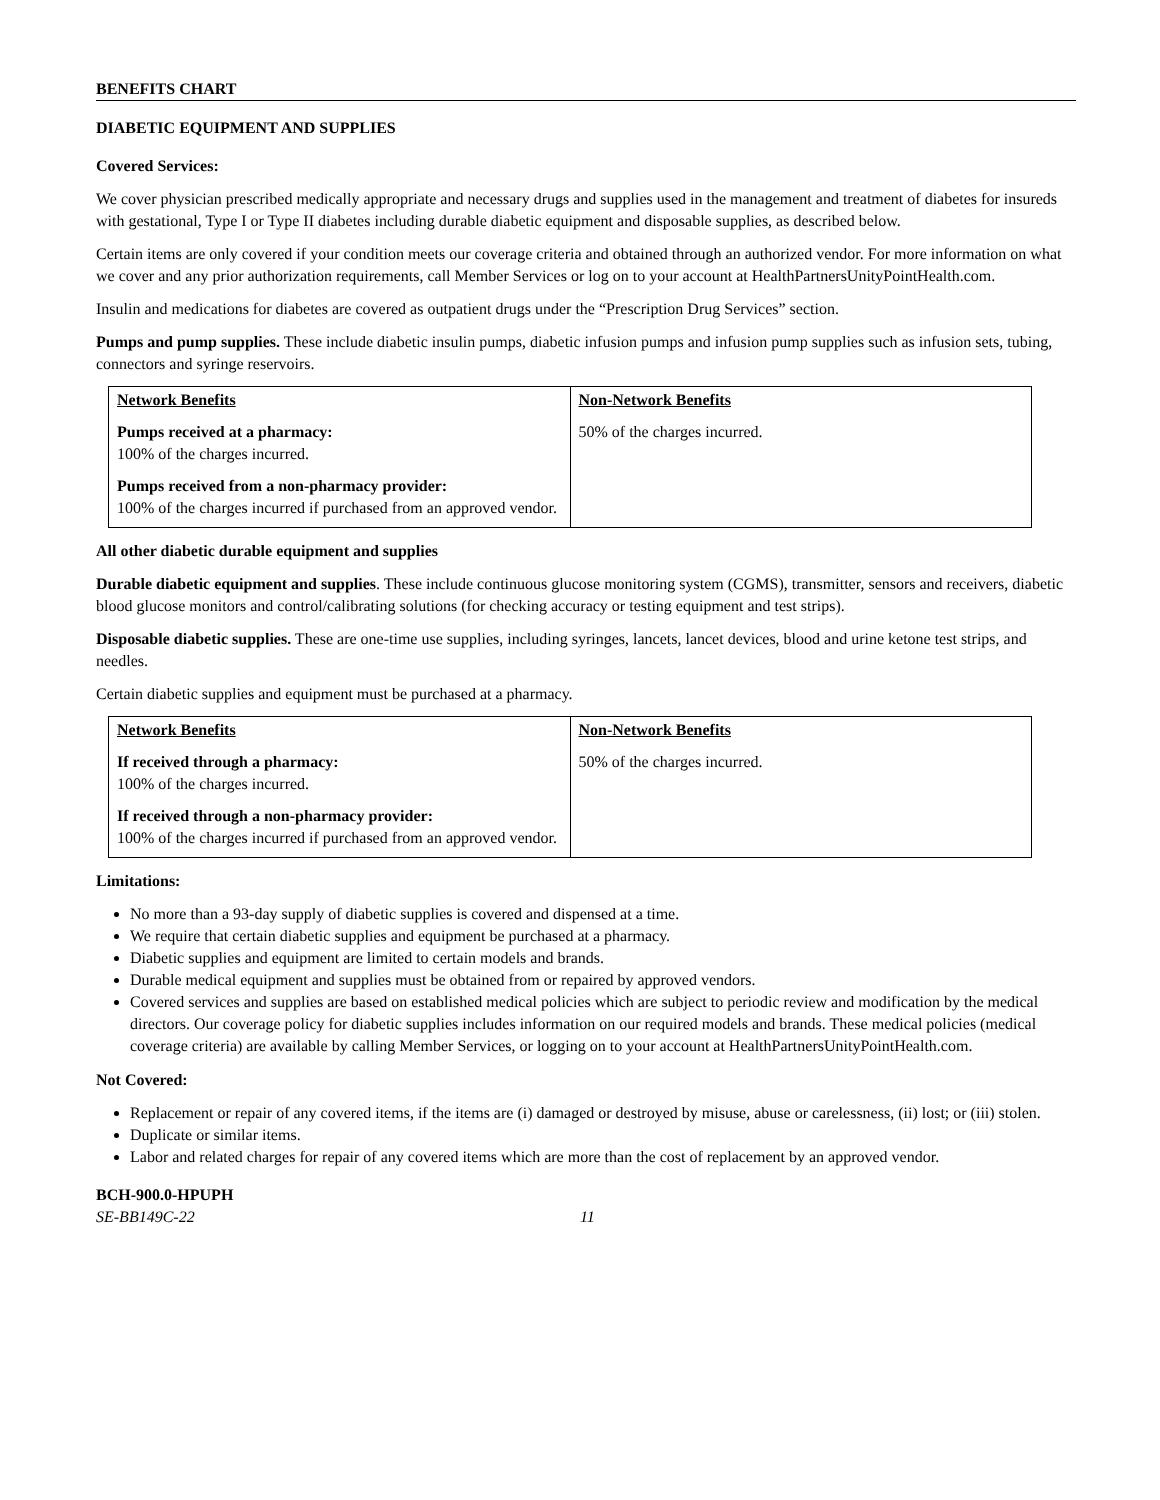BENEFITS CHART
DIABETIC EQUIPMENT AND SUPPLIES
Covered Services:
We cover physician prescribed medically appropriate and necessary drugs and supplies used in the management and treatment of diabetes for insureds with gestational, Type I or Type II diabetes including durable diabetic equipment and disposable supplies, as described below.
Certain items are only covered if your condition meets our coverage criteria and obtained through an authorized vendor. For more information on what we cover and any prior authorization requirements, call Member Services or log on to your account at HealthPartnersUnityPointHealth.com.
Insulin and medications for diabetes are covered as outpatient drugs under the “Prescription Drug Services” section.
Pumps and pump supplies. These include diabetic insulin pumps, diabetic infusion pumps and infusion pump supplies such as infusion sets, tubing, connectors and syringe reservoirs.
| Network Benefits Pumps received at a pharmacy: 100% of the charges incurred. Pumps received from a non-pharmacy provider: 100% of the charges incurred if purchased from an approved vendor. | Non-Network Benefits 50% of the charges incurred. |
All other diabetic durable equipment and supplies
Durable diabetic equipment and supplies. These include continuous glucose monitoring system (CGMS), transmitter, sensors and receivers, diabetic blood glucose monitors and control/calibrating solutions (for checking accuracy or testing equipment and test strips).
Disposable diabetic supplies. These are one-time use supplies, including syringes, lancets, lancet devices, blood and urine ketone test strips, and needles.
Certain diabetic supplies and equipment must be purchased at a pharmacy.
| Network Benefits If received through a pharmacy: 100% of the charges incurred. If received through a non-pharmacy provider: 100% of the charges incurred if purchased from an approved vendor. | Non-Network Benefits 50% of the charges incurred. |
Limitations:
No more than a 93-day supply of diabetic supplies is covered and dispensed at a time.
We require that certain diabetic supplies and equipment be purchased at a pharmacy.
Diabetic supplies and equipment are limited to certain models and brands.
Durable medical equipment and supplies must be obtained from or repaired by approved vendors.
Covered services and supplies are based on established medical policies which are subject to periodic review and modification by the medical directors. Our coverage policy for diabetic supplies includes information on our required models and brands. These medical policies (medical coverage criteria) are available by calling Member Services, or logging on to your account at HealthPartnersUnityPointHealth.com.
Not Covered:
Replacement or repair of any covered items, if the items are (i) damaged or destroyed by misuse, abuse or carelessness, (ii) lost; or (iii) stolen.
Duplicate or similar items.
Labor and related charges for repair of any covered items which are more than the cost of replacement by an approved vendor.
BCH-900.0-HPUPH
SE-BB149C-22 11